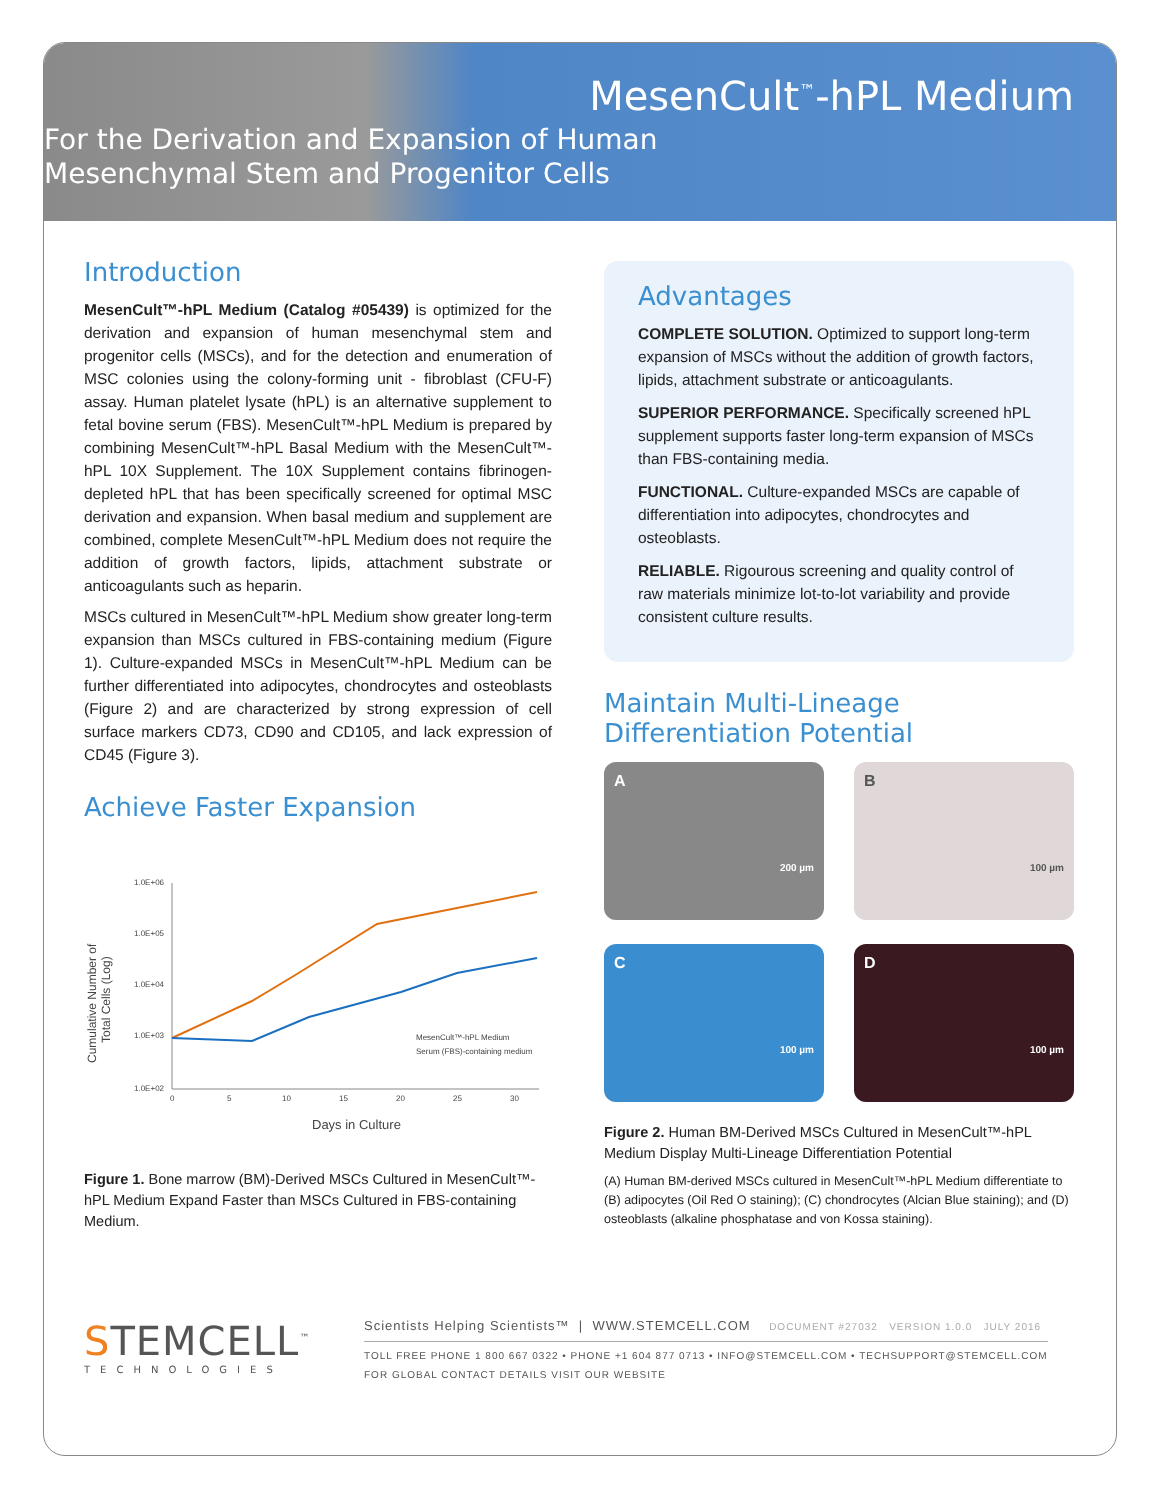MesenCult<sup>™</sup>-hPL Medium
For the Derivation and Expansion of Human
Mesenchymal Stem and Progenitor Cells
Introduction
MesenCult™-hPL Medium (Catalog #05439) is optimized for the derivation and expansion of human mesenchymal stem and progenitor cells (MSCs), and for the detection and enumeration of MSC colonies using the colony-forming unit - fibroblast (CFU-F) assay. Human platelet lysate (hPL) is an alternative supplement to fetal bovine serum (FBS). MesenCult™-hPL Medium is prepared by combining MesenCult™-hPL Basal Medium with the MesenCult™-hPL 10X Supplement. The 10X Supplement contains fibrinogen-depleted hPL that has been specifically screened for optimal MSC derivation and expansion. When basal medium and supplement are combined, complete MesenCult™-hPL Medium does not require the addition of growth factors, lipids, attachment substrate or anticoagulants such as heparin.
MSCs cultured in MesenCult™-hPL Medium show greater long-term expansion than MSCs cultured in FBS-containing medium (Figure 1). Culture-expanded MSCs in MesenCult™-hPL Medium can be further differentiated into adipocytes, chondrocytes and osteoblasts (Figure 2) and are characterized by strong expression of cell surface markers CD73, CD90 and CD105, and lack expression of CD45 (Figure 3).
Achieve Faster Expansion
1.0E+06
1.0E+05
1.0E+04
1.0E+03
1.0E+02
0
5
10
15
20
25
30
MesenCult™-hPL Medium
Serum (FBS)-containing medium
Days in Culture
Cumulative Number of
Total Cells (Log)
Figure 1. Bone marrow (BM)-Derived MSCs Cultured in MesenCult™-hPL Medium Expand Faster than MSCs Cultured in FBS-containing Medium.
Advantages
COMPLETE SOLUTION. Optimized to support long-term expansion of MSCs without the addition of growth factors, lipids, attachment substrate or anticoagulants.
SUPERIOR PERFORMANCE. Specifically screened hPL supplement supports faster long-term expansion of MSCs than FBS-containing media.
FUNCTIONAL. Culture-expanded MSCs are capable of differentiation into adipocytes, chondrocytes and osteoblasts.
RELIABLE. Rigourous screening and quality control of raw materials minimize lot-to-lot variability and provide consistent culture results.
Maintain Multi-Lineage
Differentiation Potential
A
200 µm
B
100 µm
C
100 µm
D
100 µm
Figure 2. Human BM-Derived MSCs Cultured in MesenCult™-hPL Medium Display Multi-Lineage Differentiation Potential
(A) Human BM-derived MSCs cultured in MesenCult™-hPL Medium differentiate to (B) adipocytes (Oil Red O staining); (C) chondrocytes (Alcian Blue staining); and (D) osteoblasts (alkaline phosphatase and von Kossa staining).
STEMCELL<sup>™</sup>
TECHNOLOGIES
Scientists Helping Scientists™ | WWW.STEMCELL.COM DOCUMENT #27032 VERSION 1.0.0 JULY 2016
TOLL FREE PHONE 1 800 667 0322 • PHONE +1 604 877 0713 • INFO@STEMCELL.COM • TECHSUPPORT@STEMCELL.COM
FOR GLOBAL CONTACT DETAILS VISIT OUR WEBSITE